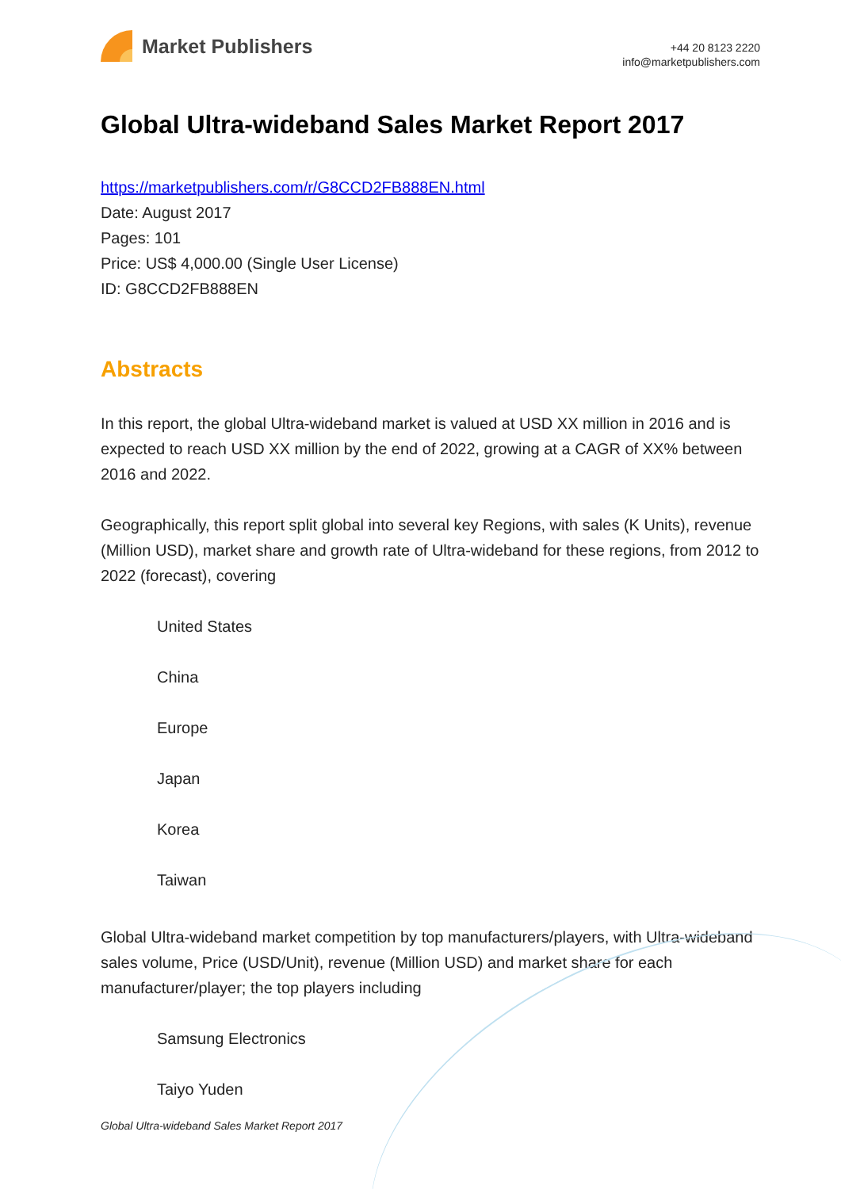Market Publishers
+44 20 8123 2220
info@marketpublishers.com
Global Ultra-wideband Sales Market Report 2017
https://marketpublishers.com/r/G8CCD2FB888EN.html
Date: August 2017
Pages: 101
Price: US$ 4,000.00 (Single User License)
ID: G8CCD2FB888EN
Abstracts
In this report, the global Ultra-wideband market is valued at USD XX million in 2016 and is expected to reach USD XX million by the end of 2022, growing at a CAGR of XX% between 2016 and 2022.
Geographically, this report split global into several key Regions, with sales (K Units), revenue (Million USD), market share and growth rate of Ultra-wideband for these regions, from 2012 to 2022 (forecast), covering
United States
China
Europe
Japan
Korea
Taiwan
Global Ultra-wideband market competition by top manufacturers/players, with Ultra-wideband sales volume, Price (USD/Unit), revenue (Million USD) and market share for each manufacturer/player; the top players including
Samsung Electronics
Taiyo Yuden
Global Ultra-wideband Sales Market Report 2017